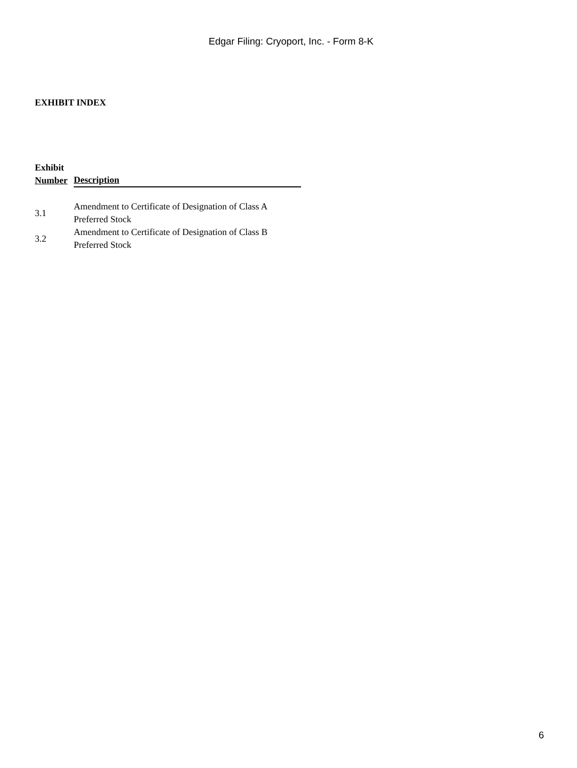Edgar Filing: Cryoport, Inc. - Form 8-K
EXHIBIT INDEX
| Exhibit Number | Description |
| --- | --- |
| 3.1 | Amendment to Certificate of Designation of Class A Preferred Stock |
| 3.2 | Amendment to Certificate of Designation of Class B Preferred Stock |
6